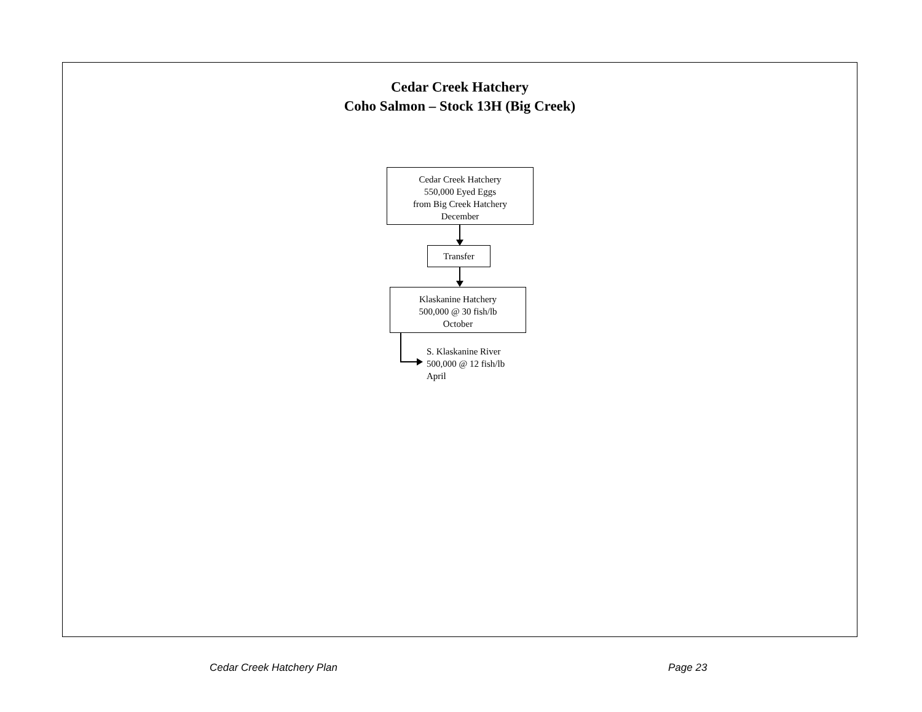Cedar Creek Hatchery
Coho Salmon – Stock 13H (Big Creek)
Cedar Creek Hatchery
550,000 Eyed Eggs
from Big Creek Hatchery
December
Transfer
Klaskanine Hatchery
500,000 @ 30 fish/lb
October
S. Klaskanine River
500,000 @ 12 fish/lb
April
Cedar Creek Hatchery Plan Page 23